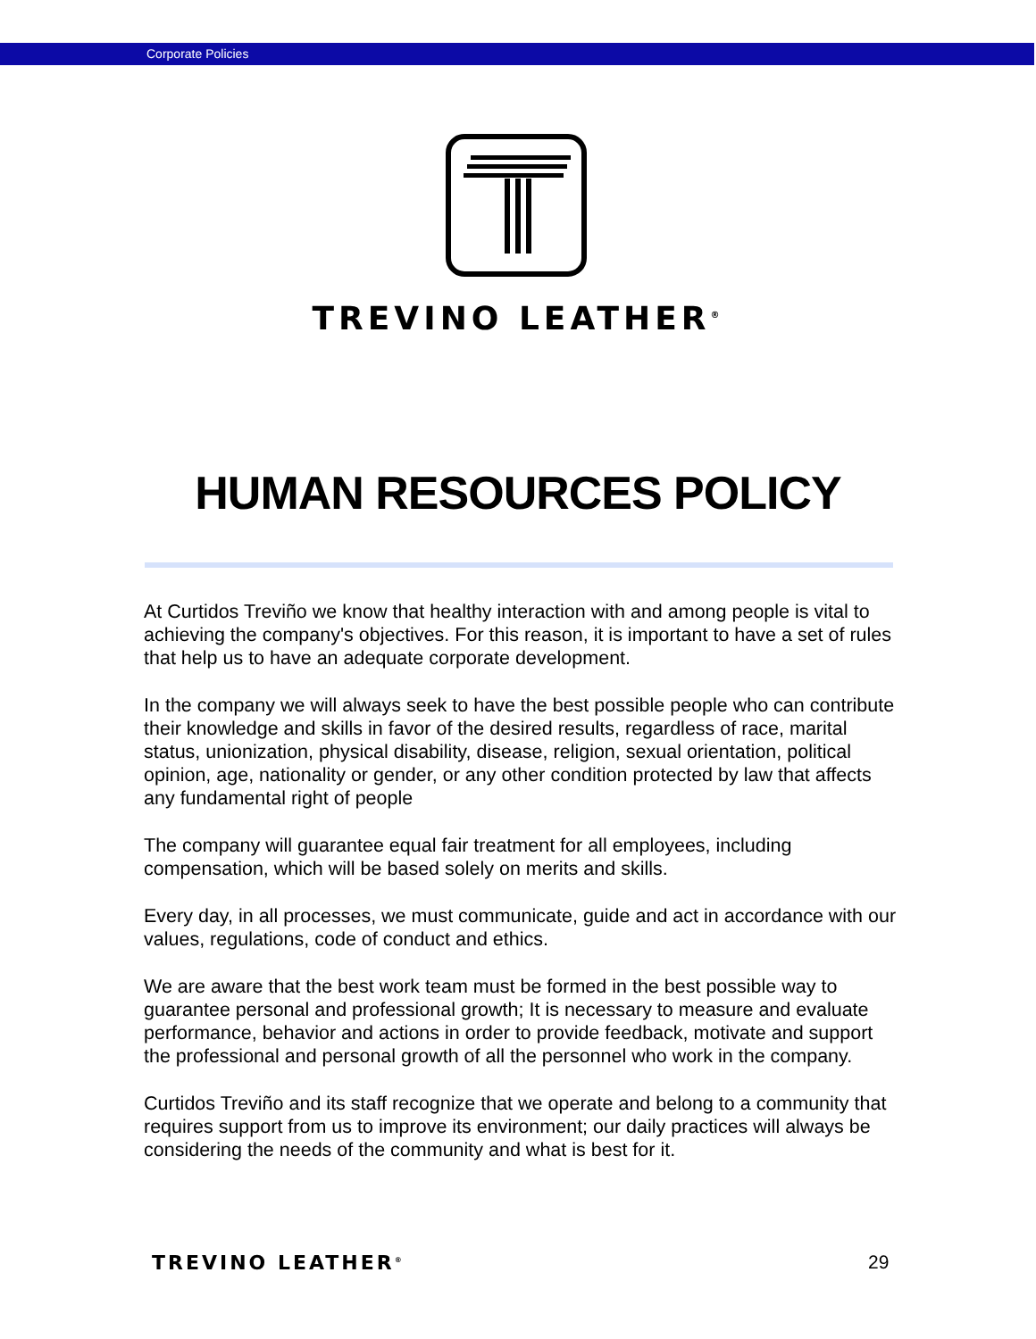Corporate Policies
TREVINO LEATHER<sup>®</sup>
HUMAN RESOURCES POLICY
At Curtidos Treviño we know that healthy interaction with and among people is vital to achieving the company's objectives. For this reason, it is important to have a set of rules that help us to have an adequate corporate development.
In the company we will always seek to have the best possible people who can contribute their knowledge and skills in favor of the desired results, regardless of race, marital status, unionization, physical disability, disease, religion, sexual orientation, political opinion, age, nationality or gender, or any other condition protected by law that affects any fundamental right of people
The company will guarantee equal fair treatment for all employees, including compensation, which will be based solely on merits and skills.
Every day, in all processes, we must communicate, guide and act in accordance with our values, regulations, code of conduct and ethics.
We are aware that the best work team must be formed in the best possible way to guarantee personal and professional growth; It is necessary to measure and evaluate performance, behavior and actions in order to provide feedback, motivate and support the professional and personal growth of all the personnel who work in the company.
Curtidos Treviño and its staff recognize that we operate and belong to a community that requires support from us to improve its environment; our daily practices will always be considering the needs of the community and what is best for it.
TREVINO LEATHER<sup>®</sup> 29